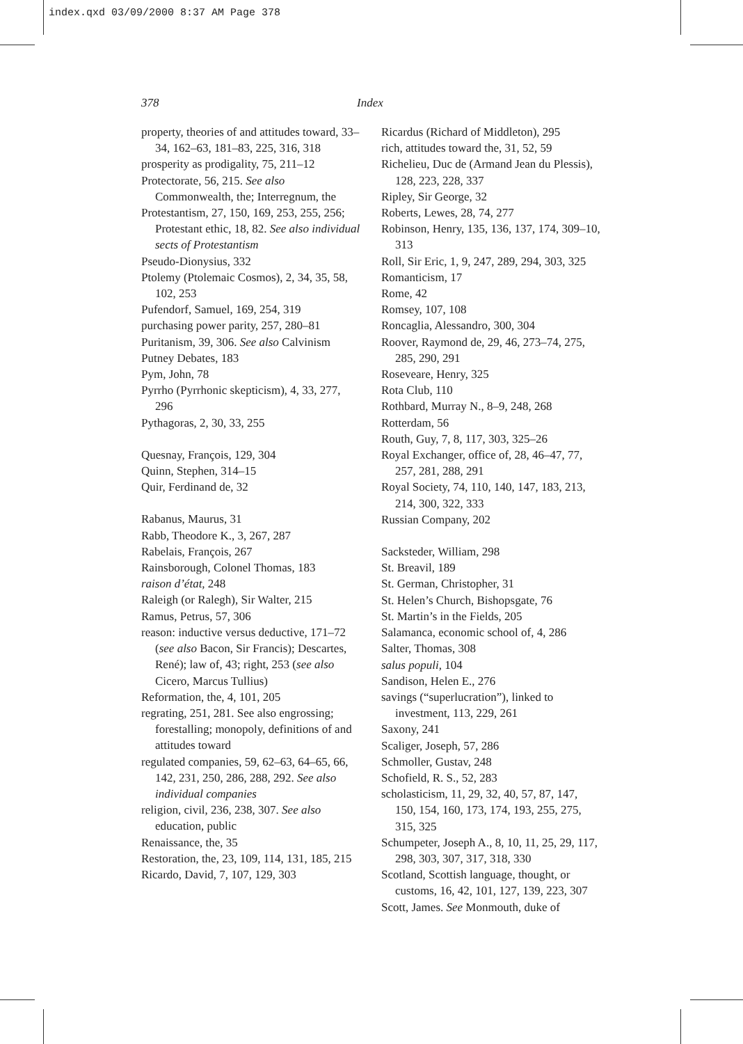index.qxd 03/09/2000 8:37 AM Page 378
378 Index
property, theories of and attitudes toward, 33–34, 162–63, 181–83, 225, 316, 318
prosperity as prodigality, 75, 211–12
Protectorate, 56, 215. See also Commonwealth, the; Interregnum, the
Protestantism, 27, 150, 169, 253, 255, 256; Protestant ethic, 18, 82. See also individual sects of Protestantism
Pseudo-Dionysius, 332
Ptolemy (Ptolemaic Cosmos), 2, 34, 35, 58, 102, 253
Pufendorf, Samuel, 169, 254, 319
purchasing power parity, 257, 280–81
Puritanism, 39, 306. See also Calvinism
Putney Debates, 183
Pym, John, 78
Pyrrho (Pyrrhonic skepticism), 4, 33, 277, 296
Pythagoras, 2, 30, 33, 255
Quesnay, François, 129, 304
Quinn, Stephen, 314–15
Quir, Ferdinand de, 32
Rabanus, Maurus, 31
Rabb, Theodore K., 3, 267, 287
Rabelais, François, 267
Rainsborough, Colonel Thomas, 183
raison d’état, 248
Raleigh (or Ralegh), Sir Walter, 215
Ramus, Petrus, 57, 306
reason: inductive versus deductive, 171–72 (see also Bacon, Sir Francis); Descartes, René); law of, 43; right, 253 (see also Cicero, Marcus Tullius)
Reformation, the, 4, 101, 205
regrating, 251, 281. See also engrossing; forestalling; monopoly, definitions of and attitudes toward
regulated companies, 59, 62–63, 64–65, 66, 142, 231, 250, 286, 288, 292. See also individual companies
religion, civil, 236, 238, 307. See also education, public
Renaissance, the, 35
Restoration, the, 23, 109, 114, 131, 185, 215
Ricardo, David, 7, 107, 129, 303
Ricardus (Richard of Middleton), 295
rich, attitudes toward the, 31, 52, 59
Richelieu, Duc de (Armand Jean du Plessis), 128, 223, 228, 337
Ripley, Sir George, 32
Roberts, Lewes, 28, 74, 277
Robinson, Henry, 135, 136, 137, 174, 309–10, 313
Roll, Sir Eric, 1, 9, 247, 289, 294, 303, 325
Romanticism, 17
Rome, 42
Romsey, 107, 108
Roncaglia, Alessandro, 300, 304
Roover, Raymond de, 29, 46, 273–74, 275, 285, 290, 291
Roseveare, Henry, 325
Rota Club, 110
Rothbard, Murray N., 8–9, 248, 268
Rotterdam, 56
Routh, Guy, 7, 8, 117, 303, 325–26
Royal Exchanger, office of, 28, 46–47, 77, 257, 281, 288, 291
Royal Society, 74, 110, 140, 147, 183, 213, 214, 300, 322, 333
Russian Company, 202
Sacksteder, William, 298
St. Breavil, 189
St. German, Christopher, 31
St. Helen’s Church, Bishopsgate, 76
St. Martin’s in the Fields, 205
Salamanca, economic school of, 4, 286
Salter, Thomas, 308
salus populi, 104
Sandison, Helen E., 276
savings (“superlucration”), linked to investment, 113, 229, 261
Saxony, 241
Scaliger, Joseph, 57, 286
Schmoller, Gustav, 248
Schofield, R. S., 52, 283
scholasticism, 11, 29, 32, 40, 57, 87, 147, 150, 154, 160, 173, 174, 193, 255, 275, 315, 325
Schumpeter, Joseph A., 8, 10, 11, 25, 29, 117, 298, 303, 307, 317, 318, 330
Scotland, Scottish language, thought, or customs, 16, 42, 101, 127, 139, 223, 307
Scott, James. See Monmouth, duke of